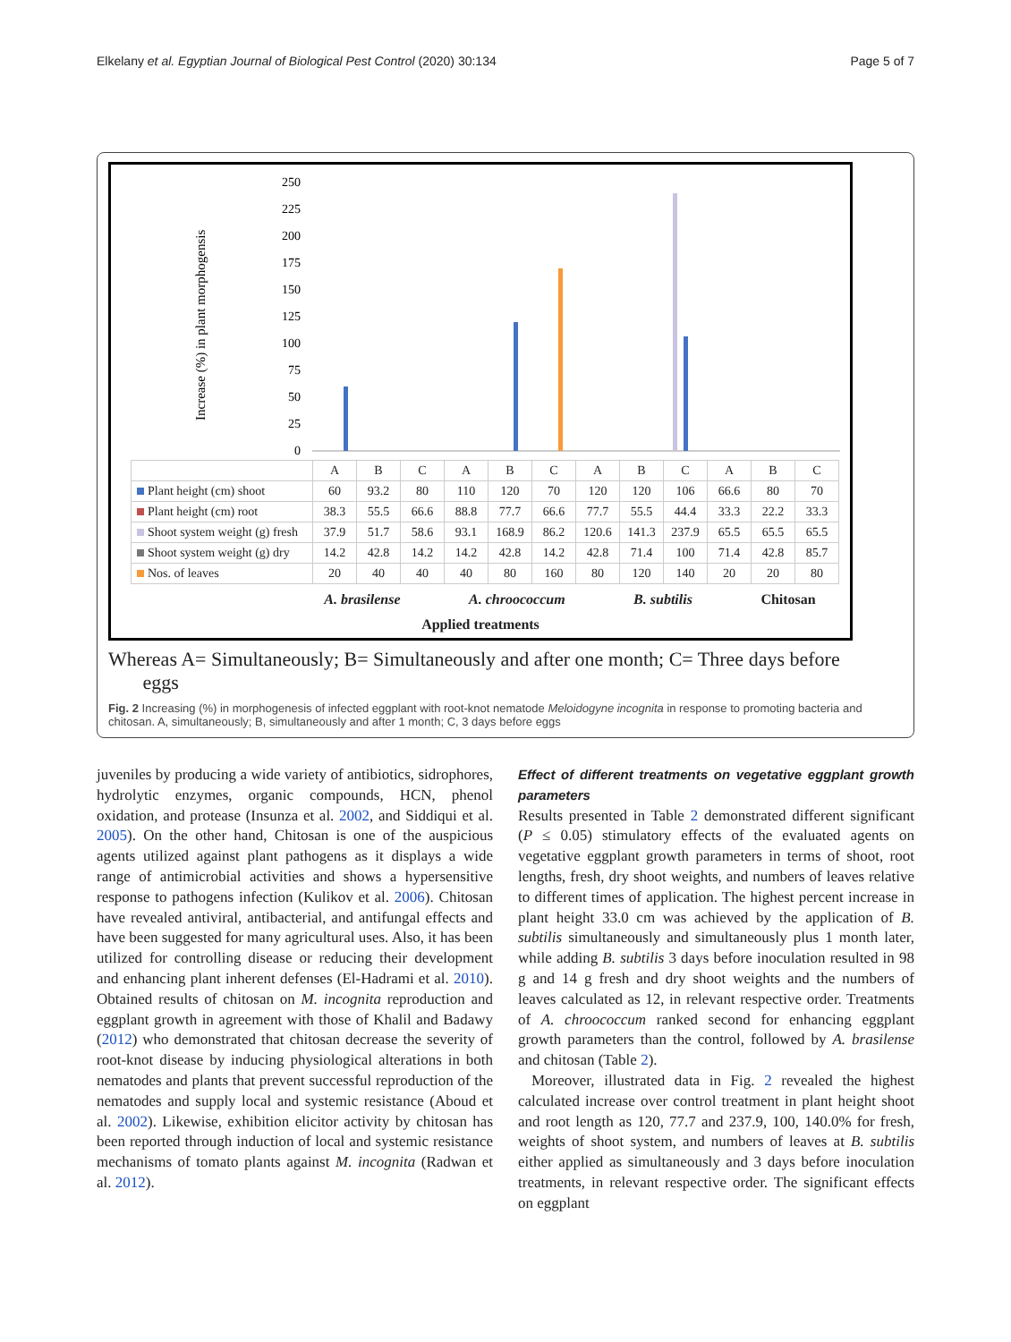Elkelany et al. Egyptian Journal of Biological Pest Control (2020) 30:134 Page 5 of 7
Increase (%) in plant morphogensis
250
225
200
175
150
125
100
75
50
25
0
| | A | B | C | A | B | C | A | B | C | A | B | C |
| Plant height (cm) shoot | 60 | 93.2 | 80 | 110 | 120 | 70 | 120 | 120 | 106 | 66.6 | 80 | 70 |
| Plant height (cm) root | 38.3 | 55.5 | 66.6 | 88.8 | 77.7 | 66.6 | 77.7 | 55.5 | 44.4 | 33.3 | 22.2 | 33.3 |
| Shoot system weight (g) fresh | 37.9 | 51.7 | 58.6 | 93.1 | 168.9 | 86.2 | 120.6 | 141.3 | 237.9 | 65.5 | 65.5 | 65.5 |
| Shoot system weight (g) dry | 14.2 | 42.8 | 14.2 | 14.2 | 42.8 | 14.2 | 42.8 | 71.4 | 100 | 71.4 | 42.8 | 85.7 |
| Nos. of leaves | 20 | 40 | 40 | 40 | 80 | 160 | 80 | 120 | 140 | 20 | 20 | 80 |
A. brasilense A. chroococcum B. subtilis Chitosan
Applied treatments
Whereas A= Simultaneously; B= Simultaneously and after one month; C= Three days before
eggs
Fig. 2 Increasing (%) in morphogenesis of infected eggplant with root-knot nematode Meloidogyne incognita in response to promoting bacteria and chitosan. A, simultaneously; B, simultaneously and after 1 month; C, 3 days before eggs
juveniles by producing a wide variety of antibiotics, sidrophores, hydrolytic enzymes, organic compounds, HCN, phenol oxidation, and protease (Insunza et al. 2002, and Siddiqui et al. 2005). On the other hand, Chitosan is one of the auspicious agents utilized against plant pathogens as it displays a wide range of antimicrobial activities and shows a hypersensitive response to pathogens infection (Kulikov et al. 2006). Chitosan have revealed antiviral, antibacterial, and antifungal effects and have been suggested for many agricultural uses. Also, it has been utilized for controlling disease or reducing their development and enhancing plant inherent defenses (El-Hadrami et al. 2010). Obtained results of chitosan on M. incognita reproduction and eggplant growth in agreement with those of Khalil and Badawy (2012) who demonstrated that chitosan decrease the severity of root-knot disease by inducing physiological alterations in both nematodes and plants that prevent successful reproduction of the nematodes and supply local and systemic resistance (Aboud et al. 2002). Likewise, exhibition elicitor activity by chitosan has been reported through induction of local and systemic resistance mechanisms of tomato plants against M. incognita (Radwan et al. 2012).
Effect of different treatments on vegetative eggplant growth parameters
Results presented in Table 2 demonstrated different significant (P ≤ 0.05) stimulatory effects of the evaluated agents on vegetative eggplant growth parameters in terms of shoot, root lengths, fresh, dry shoot weights, and numbers of leaves relative to different times of application. The highest percent increase in plant height 33.0 cm was achieved by the application of B. subtilis simultaneously and simultaneously plus 1 month later, while adding B. subtilis 3 days before inoculation resulted in 98 g and 14 g fresh and dry shoot weights and the numbers of leaves calculated as 12, in relevant respective order. Treatments of A. chroococcum ranked second for enhancing eggplant growth parameters than the control, followed by A. brasilense and chitosan (Table 2).
Moreover, illustrated data in Fig. 2 revealed the highest calculated increase over control treatment in plant height shoot and root length as 120, 77.7 and 237.9, 100, 140.0% for fresh, weights of shoot system, and numbers of leaves at B. subtilis either applied as simultaneously and 3 days before inoculation treatments, in relevant respective order. The significant effects on eggplant